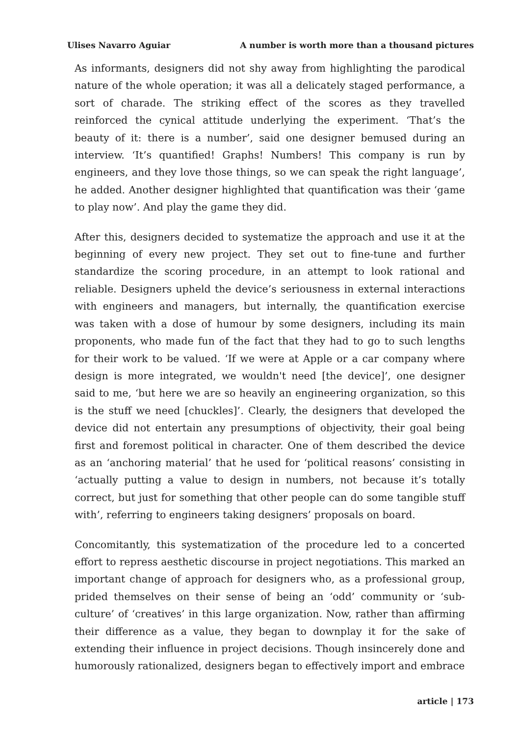Ulises Navarro Aguiar A number is worth more than a thousand pictures
As informants, designers did not shy away from highlighting the parodical nature of the whole operation; it was all a delicately staged performance, a sort of charade. The striking effect of the scores as they travelled reinforced the cynical attitude underlying the experiment. ‘That’s the beauty of it: there is a number’, said one designer bemused during an interview. ‘It’s quantified! Graphs! Numbers! This company is run by engineers, and they love those things, so we can speak the right language’, he added. Another designer highlighted that quantification was their ‘game to play now’. And play the game they did.
After this, designers decided to systematize the approach and use it at the beginning of every new project. They set out to fine-tune and further standardize the scoring procedure, in an attempt to look rational and reliable. Designers upheld the device’s seriousness in external interactions with engineers and managers, but internally, the quantification exercise was taken with a dose of humour by some designers, including its main proponents, who made fun of the fact that they had to go to such lengths for their work to be valued. ‘If we were at Apple or a car company where design is more integrated, we wouldn't need [the device]’, one designer said to me, ‘but here we are so heavily an engineering organization, so this is the stuff we need [chuckles]’. Clearly, the designers that developed the device did not entertain any presumptions of objectivity, their goal being first and foremost political in character. One of them described the device as an ‘anchoring material’ that he used for ‘political reasons’ consisting in ‘actually putting a value to design in numbers, not because it’s totally correct, but just for something that other people can do some tangible stuff with’, referring to engineers taking designers’ proposals on board.
Concomitantly, this systematization of the procedure led to a concerted effort to repress aesthetic discourse in project negotiations. This marked an important change of approach for designers who, as a professional group, prided themselves on their sense of being an ‘odd’ community or ‘sub-culture’ of ‘creatives’ in this large organization. Now, rather than affirming their difference as a value, they began to downplay it for the sake of extending their influence in project decisions. Though insincerely done and humorously rationalized, designers began to effectively import and embrace
article | 173